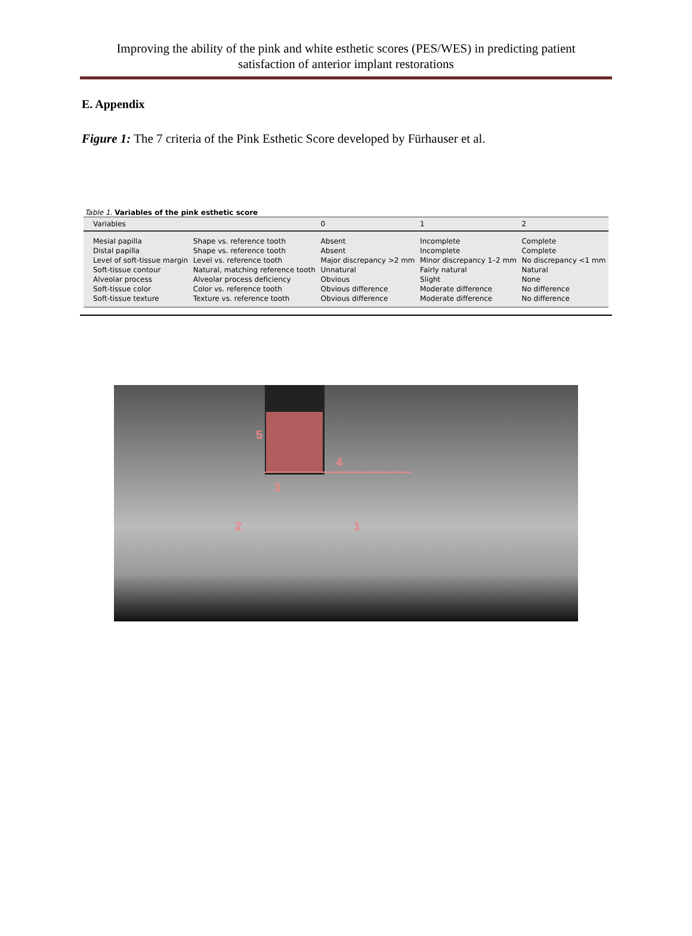Improving the ability of the pink and white esthetic scores (PES/WES) in predicting patient
satisfaction of anterior implant restorations
E. Appendix
Figure 1: The 7 criteria of the Pink Esthetic Score developed by Fürhauser et al.
Table 1. Variables of the pink esthetic score
| Variables | | 0 | 1 | 2 |
| --- | --- | --- | --- | --- |
| Mesial papilla | Shape vs. reference tooth | Absent | Incomplete | Complete |
| Distal papilla | Shape vs. reference tooth | Absent | Incomplete | Complete |
| Level of soft-tissue margin | Level vs. reference tooth | Major discrepancy >2 mm | Minor discrepancy 1–2 mm | No discrepancy <1 mm |
| Soft-tissue contour | Natural, matching reference tooth | Unnatural | Fairly natural | Natural |
| Alveolar process | Alveolar process deficiency | Obvious | Slight | None |
| Soft-tissue color | Color vs. reference tooth | Obvious difference | Moderate difference | No difference |
| Soft-tissue texture | Texture vs. reference tooth | Obvious difference | Moderate difference | No difference |
5
4
3
2 1